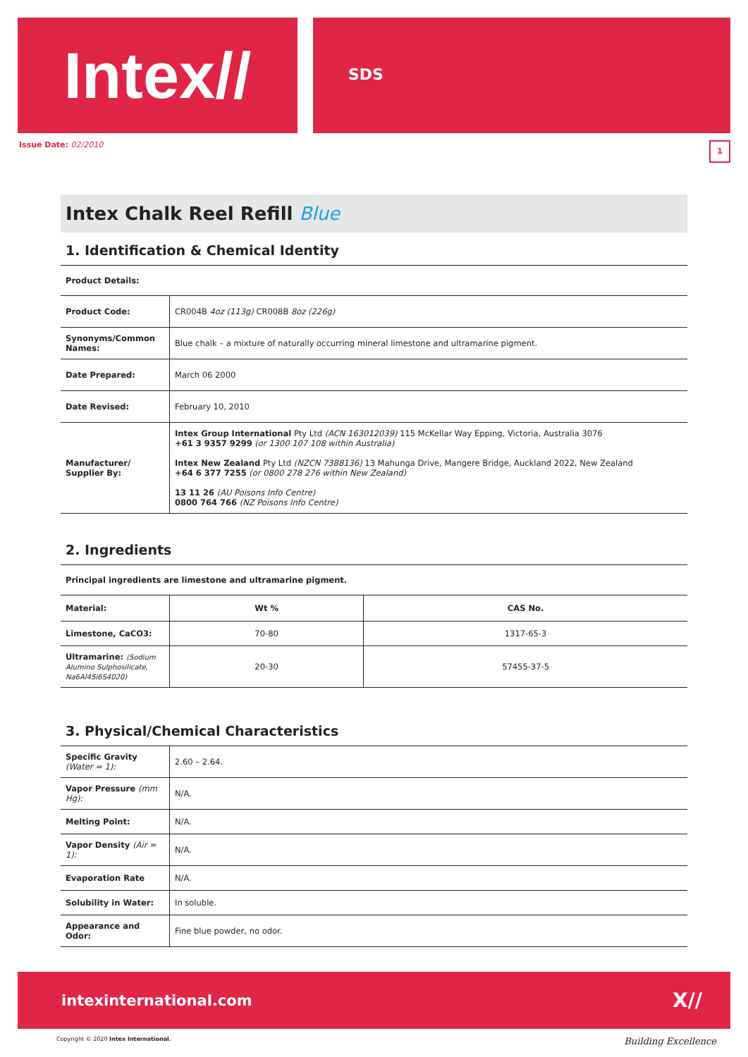Intex//
SDS
Issue Date: 02/2010
1
Intex Chalk Reel Refill Blue
1. Identification & Chemical Identity
Product Details:
| Product Code: | CR004B 4oz (113g) CR008B 8oz (226g) |
| Synonyms/Common Names: | Blue chalk – a mixture of naturally occurring mineral limestone and ultramarine pigment. |
| Date Prepared: | March 06 2000 |
| Date Revised: | February 10, 2010 |
| Manufacturer/ Supplier By: | Intex Group International Pty Ltd (ACN 163012039) 115 McKellar Way Epping, Victoria, Australia 3076 +61 3 9357 9299 (or 1300 107 108 within Australia) Intex New Zealand Pty Ltd (NZCN 7388136) 13 Mahunga Drive, Mangere Bridge, Auckland 2022, New Zealand +64 6 377 7255 (or 0800 278 276 within New Zealand) 13 11 26 (AU Poisons Info Centre) 0800 764 766 (NZ Poisons Info Centre) |
2. Ingredients
Principal ingredients are limestone and ultramarine pigment.
| Material: | Wt % | CAS No. |
| --- | --- | --- |
| Limestone, CaCO3: | 70-80 | 1317-65-3 |
| Ultramarine: (Sodium Alumino Sulphosilicate, Na6Al4Si6S4020) | 20-30 | 57455-37-5 |
3. Physical/Chemical Characteristics
| Specific Gravity (Water = 1): | 2.60 – 2.64. |
| Vapor Pressure (mm Hg): | N/A. |
| Melting Point: | N/A. |
| Vapor Density (Air = 1): | N/A. |
| Evaporation Rate | N/A. |
| Solubility in Water: | In soluble. |
| Appearance and Odor: | Fine blue powder, no odor. |
intexinternational.com X//
Copyright © 2020 Intex International. Building Excellence